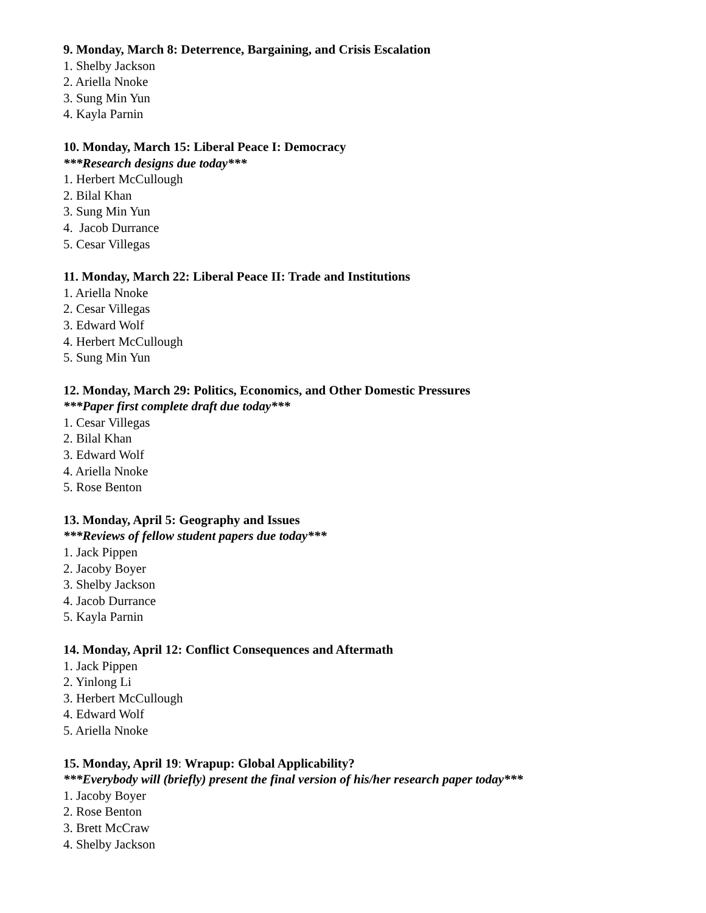9. Monday, March 8: Deterrence, Bargaining, and Crisis Escalation
1. Shelby Jackson
2. Ariella Nnoke
3. Sung Min Yun
4. Kayla Parnin
10. Monday, March 15: Liberal Peace I: Democracy
***Research designs due today***
1. Herbert McCullough
2. Bilal Khan
3. Sung Min Yun
4. Jacob Durrance
5. Cesar Villegas
11. Monday, March 22: Liberal Peace II: Trade and Institutions
1. Ariella Nnoke
2. Cesar Villegas
3. Edward Wolf
4. Herbert McCullough
5. Sung Min Yun
12. Monday, March 29: Politics, Economics, and Other Domestic Pressures
***Paper first complete draft due today***
1. Cesar Villegas
2. Bilal Khan
3. Edward Wolf
4. Ariella Nnoke
5. Rose Benton
13. Monday, April 5: Geography and Issues
***Reviews of fellow student papers due today***
1. Jack Pippen
2. Jacoby Boyer
3. Shelby Jackson
4. Jacob Durrance
5. Kayla Parnin
14. Monday, April 12: Conflict Consequences and Aftermath
1. Jack Pippen
2. Yinlong Li
3. Herbert McCullough
4. Edward Wolf
5. Ariella Nnoke
15. Monday, April 19: Wrapup: Global Applicability?
***Everybody will (briefly) present the final version of his/her research paper today***
1. Jacoby Boyer
2. Rose Benton
3. Brett McCraw
4. Shelby Jackson